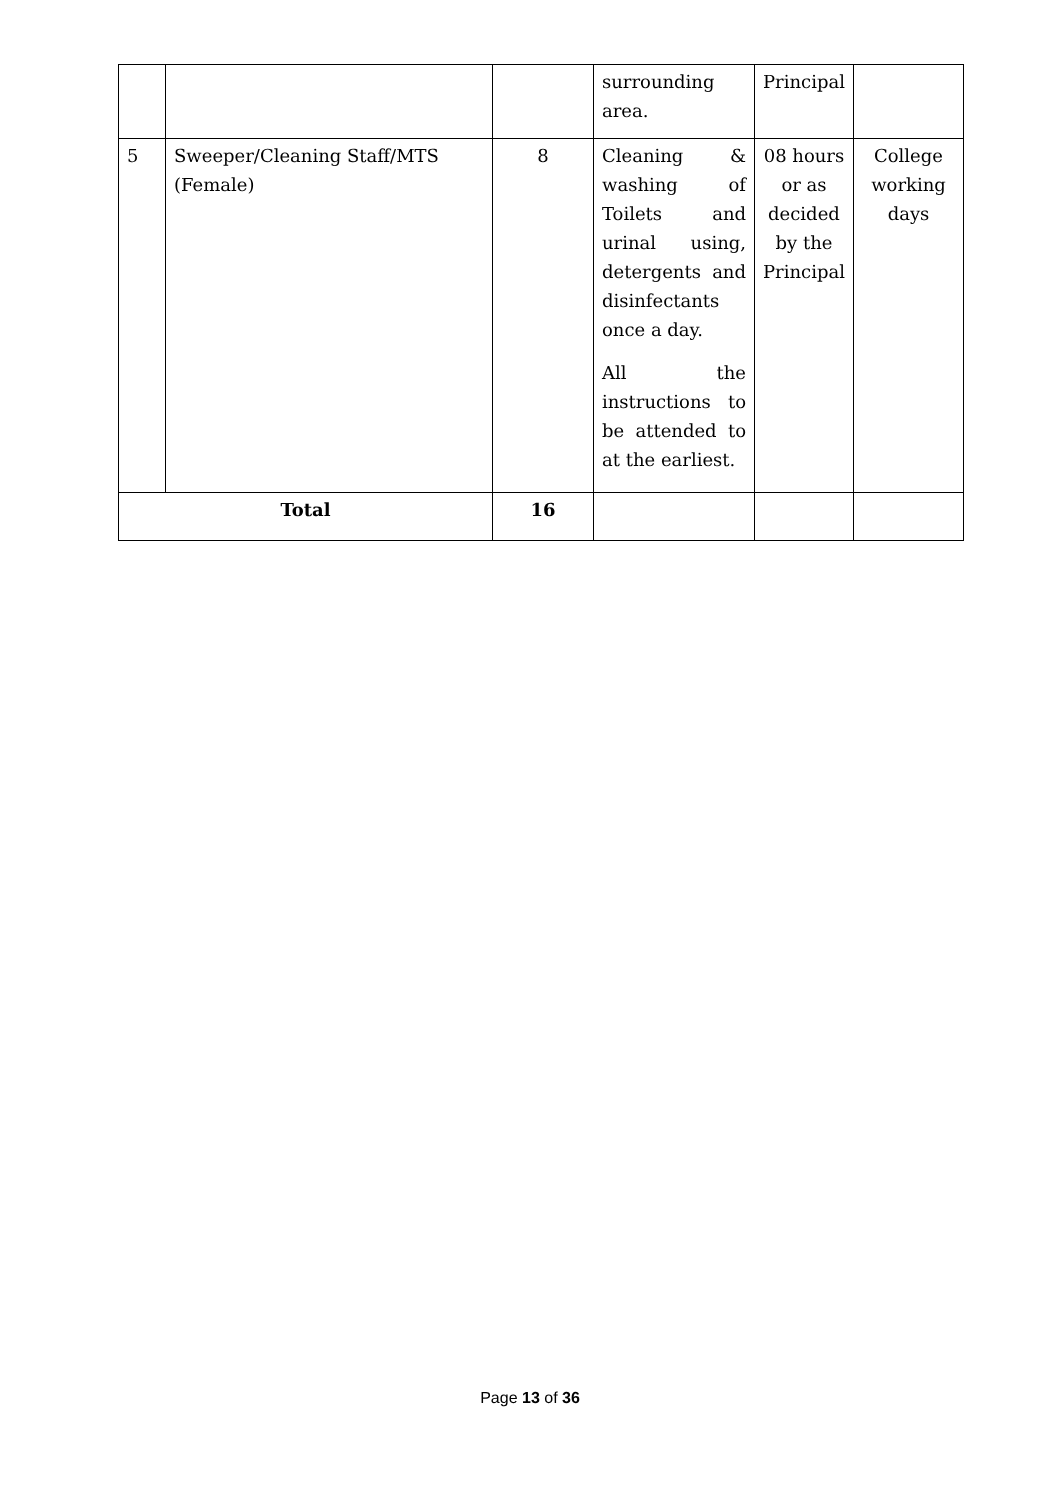| | | | surrounding area. | Principal | |
| 5 | Sweeper/Cleaning Staff/MTS (Female) | 8 | Cleaning & washing of Toilets and urinal using, detergents and disinfectants once a day. All the instructions to be attended to at the earliest. | 08 hours or as decided by the Principal | College working days |
| Total | | 16 | | | |
Page 13 of 36